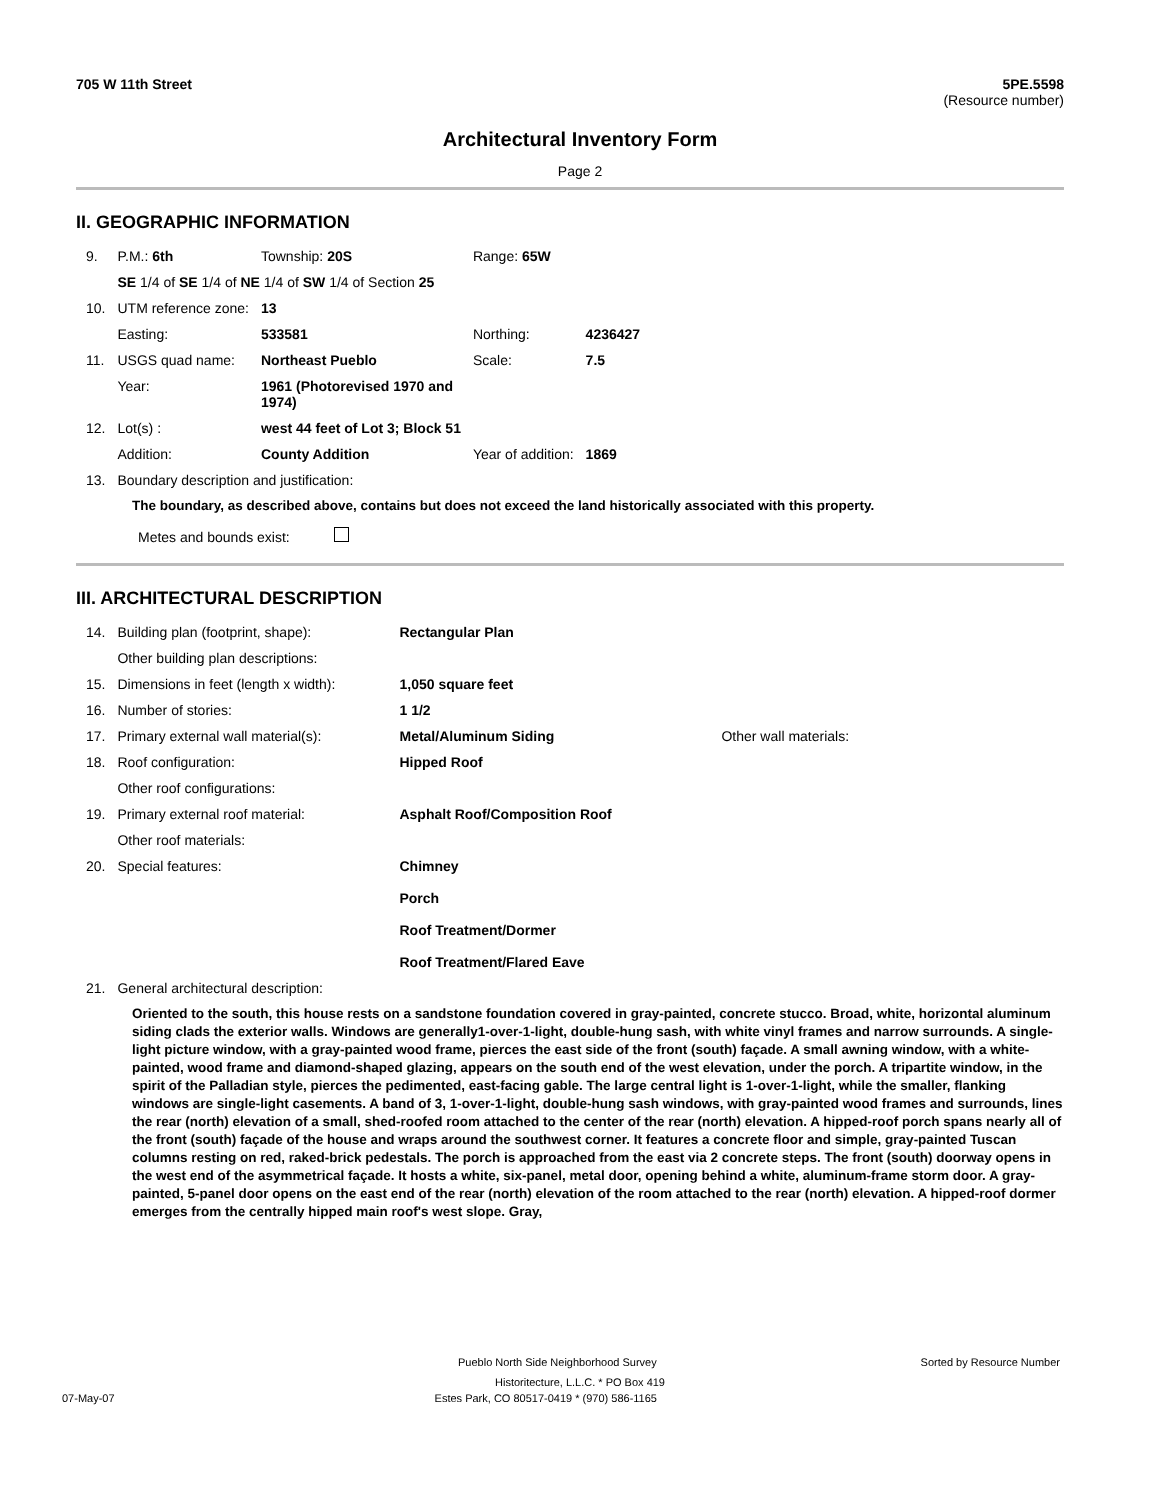705 W 11th Street 5PE.5598
(Resource number)
Architectural Inventory Form
Page 2
II. GEOGRAPHIC INFORMATION
| 9. | P.M.: 6th | Township: 20S | Range: 65W | |
| | SE 1/4 of SE 1/4 of NE 1/4 of SW 1/4 of Section 25 | | | |
| 10. | UTM reference zone: | 13 | | |
| | Easting: | 533581 | Northing: | 4236427 |
| 11. | USGS quad name: | Northeast Pueblo | Scale: | 7.5 |
| | Year: | 1961 (Photorevised 1970 and 1974) | | |
| 12. | Lot(s) : | west 44 feet of Lot 3; Block 51 | | |
| | Addition: | County Addition | Year of addition: | 1869 |
| 13. | Boundary description and justification: | | | |
The boundary, as described above, contains but does not exceed the land historically associated with this property.
Metes and bounds exist:
III. ARCHITECTURAL DESCRIPTION
| 14. | Building plan (footprint, shape): | Rectangular Plan | |
| | Other building plan descriptions: | | |
| 15. | Dimensions in feet (length x width): | 1,050 square feet | |
| 16. | Number of stories: | 1 1/2 | |
| 17. | Primary external wall material(s): | Metal/Aluminum Siding | Other wall materials: |
| 18. | Roof configuration: | Hipped Roof | |
| | Other roof configurations: | | |
| 19. | Primary external roof material: | Asphalt Roof/Composition Roof | |
| | Other roof materials: | | |
| 20. | Special features: | Chimney Porch Roof Treatment/Dormer Roof Treatment/Flared Eave | |
| 21. | General architectural description: | | |
Oriented to the south, this house rests on a sandstone foundation covered in gray-painted, concrete stucco. Broad, white, horizontal aluminum siding clads the exterior walls. Windows are generally1-over-1-light, double-hung sash, with white vinyl frames and narrow surrounds. A single-light picture window, with a gray-painted wood frame, pierces the east side of the front (south) façade. A small awning window, with a white-painted, wood frame and diamond-shaped glazing, appears on the south end of the west elevation, under the porch. A tripartite window, in the spirit of the Palladian style, pierces the pedimented, east-facing gable. The large central light is 1-over-1-light, while the smaller, flanking windows are single-light casements. A band of 3, 1-over-1-light, double-hung sash windows, with gray-painted wood frames and surrounds, lines the rear (north) elevation of a small, shed-roofed room attached to the center of the rear (north) elevation. A hipped-roof porch spans nearly all of the front (south) façade of the house and wraps around the southwest corner. It features a concrete floor and simple, gray-painted Tuscan columns resting on red, raked-brick pedestals. The porch is approached from the east via 2 concrete steps. The front (south) doorway opens in the west end of the asymmetrical façade. It hosts a white, six-panel, metal door, opening behind a white, aluminum-frame storm door. A gray-painted, 5-panel door opens on the east end of the rear (north) elevation of the room attached to the rear (north) elevation. A hipped-roof dormer emerges from the centrally hipped main roof's west slope. Gray,
Pueblo North Side Neighborhood Survey Sorted by Resource Number
Historitecture, L.L.C. * PO Box 419
07-May-07 Estes Park, CO 80517-0419 * (970) 586-1165